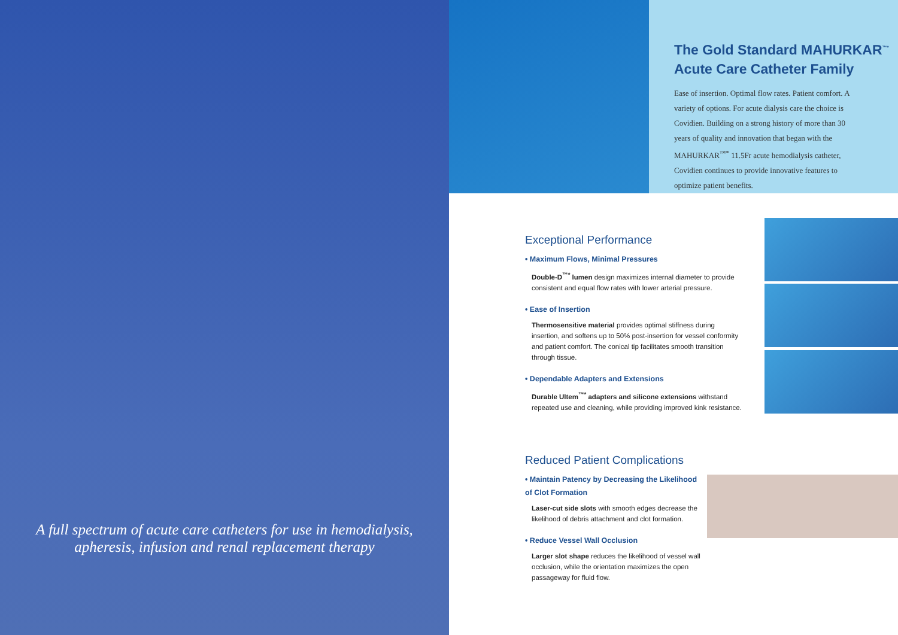A full spectrum of acute care catheters for use in hemodialysis, apheresis, infusion and renal replacement therapy
The Gold Standard MAHURKAR<sup>™*</sup> Acute Care Catheter Family
Ease of insertion. Optimal flow rates. Patient comfort. A variety of options. For acute dialysis care the choice is Covidien. Building on a strong history of more than 30 years of quality and innovation that began with the MAHURKAR<sup>™*</sup> 11.5Fr acute hemodialysis catheter, Covidien continues to provide innovative features to optimize patient benefits.
Exceptional Performance
• Maximum Flows, Minimal Pressures
Double-D<sup>™*</sup> lumen design maximizes internal diameter to provide consistent and equal flow rates with lower arterial pressure.
• Ease of Insertion
Thermosensitive material provides optimal stiffness during insertion, and softens up to 50% post-insertion for vessel conformity and patient comfort. The conical tip facilitates smooth transition through tissue.
• Dependable Adapters and Extensions
Durable Ultem<sup>™*</sup> adapters and silicone extensions withstand repeated use and cleaning, while providing improved kink resistance.
Reduced Patient Complications
• Maintain Patency by Decreasing the Likelihood of Clot Formation
Laser-cut side slots with smooth edges decrease the likelihood of debris attachment and clot formation.
• Reduce Vessel Wall Occlusion
Larger slot shape reduces the likelihood of vessel wall occlusion, while the orientation maximizes the open passageway for fluid flow.